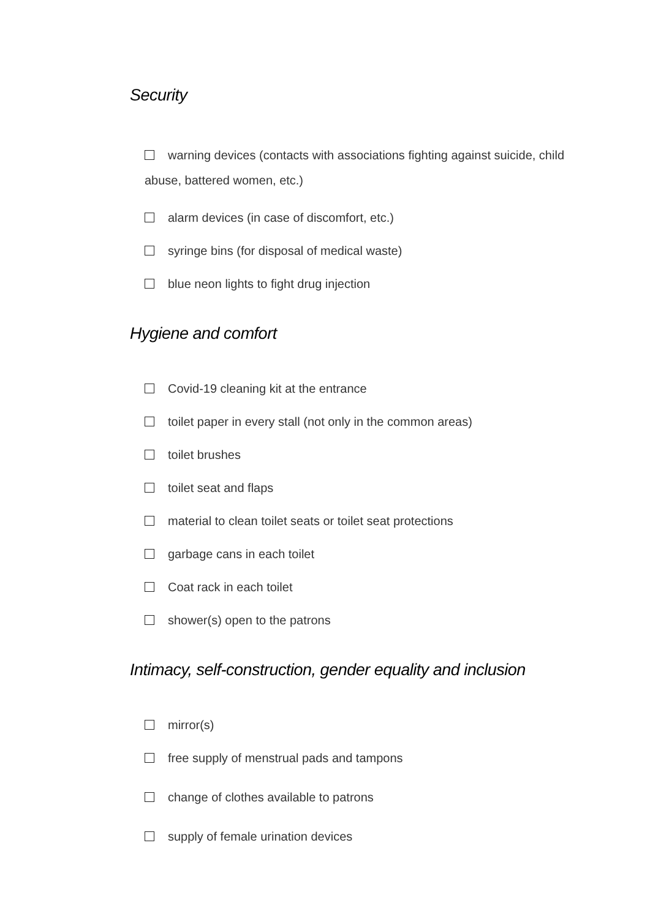Security
warning devices (contacts with associations fighting against suicide, child abuse, battered women, etc.)
alarm devices (in case of discomfort, etc.)
syringe bins (for disposal of medical waste)
blue neon lights to fight drug injection
Hygiene and comfort
Covid-19 cleaning kit at the entrance
toilet paper in every stall (not only in the common areas)
toilet brushes
toilet seat and flaps
material to clean toilet seats or toilet seat protections
garbage cans in each toilet
Coat rack in each toilet
shower(s) open to the patrons
Intimacy, self-construction, gender equality and inclusion
mirror(s)
free supply of menstrual pads and tampons
change of clothes available to patrons
supply of female urination devices